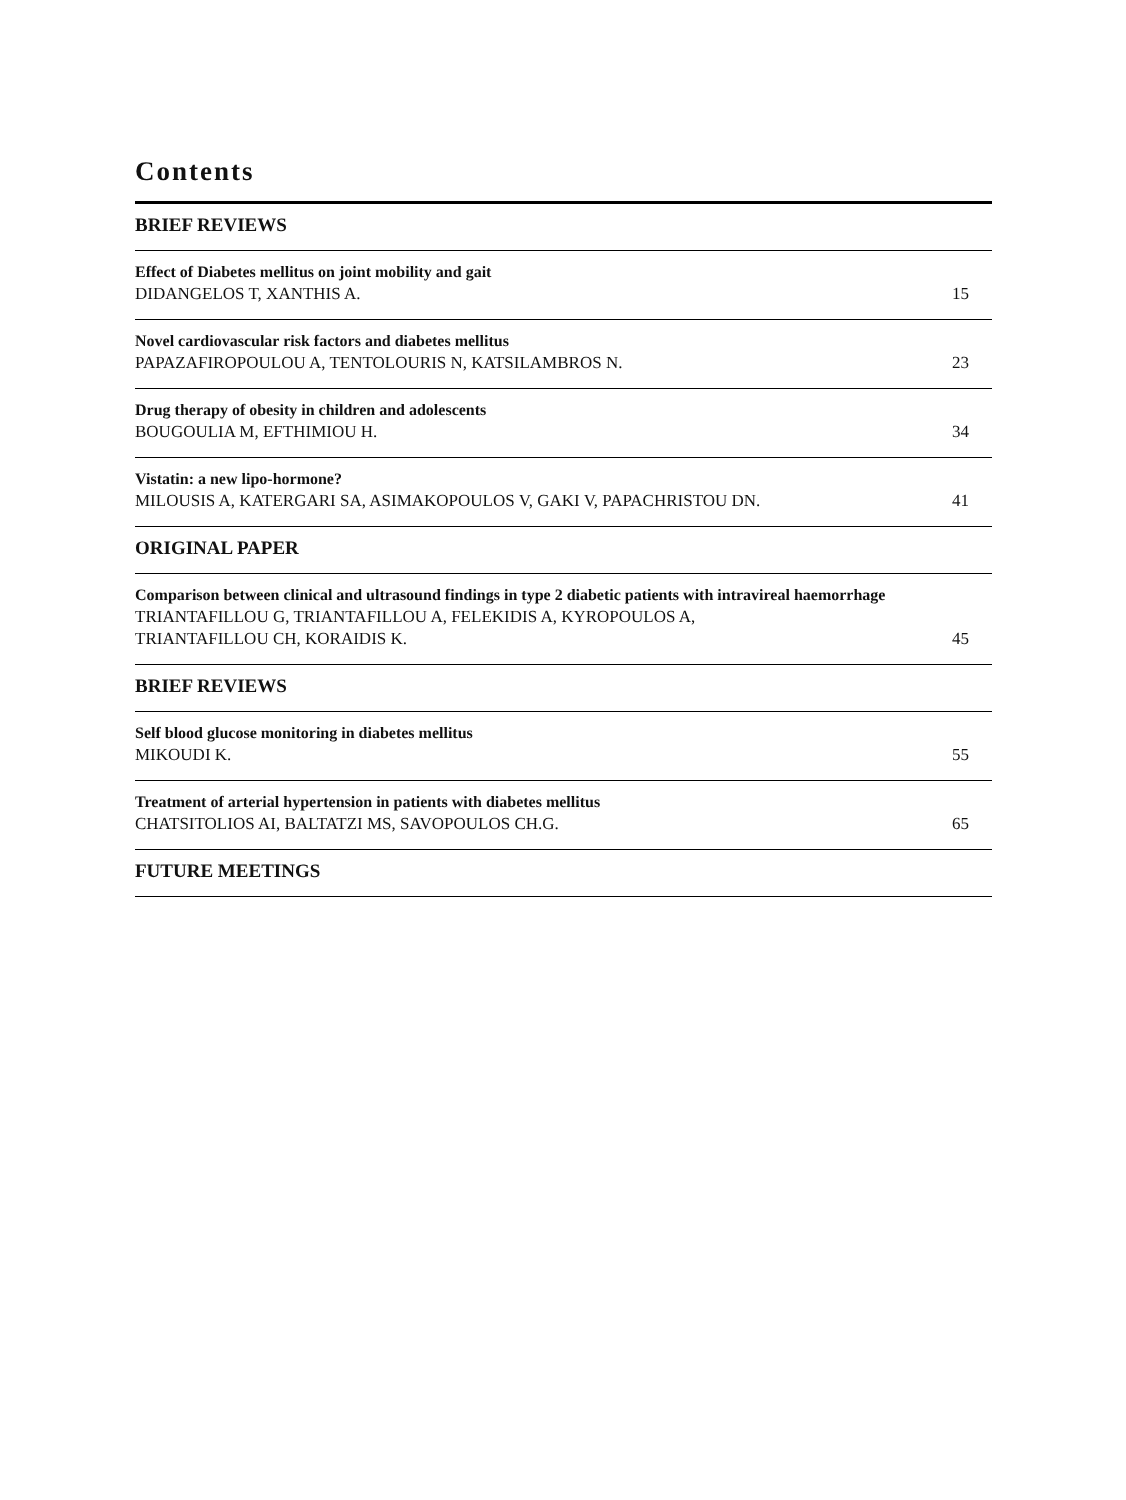Contents
BRIEF REVIEWS
Effect of Diabetes mellitus on joint mobility and gait
DIDANGELOS T, XANTHIS A.
15
Novel cardiovascular risk factors and diabetes mellitus
PAPAZAFIROPOULOU A, TENTOLOURIS N, KATSILAMBROS N.
23
Drug therapy of obesity in children and adolescents
BOUGOULIA M, EFTHIMIOU H.
34
Vistatin: a new lipo-hormone?
MILOUSIS A, KATERGARI SA, ASIMAKOPOULOS V, GAKI V, PAPACHRISTOU DN.
41
ORIGINAL PAPER
Comparison between clinical and ultrasound findings in type 2 diabetic patients with intravireal haemorrhage
TRIANTAFILLOU G, TRIANTAFILLOU A, FELEKIDIS A, KYROPOULOS A,
TRIANTAFILLOU CH, KORAIDIS K.
45
BRIEF REVIEWS
Self blood glucose monitoring in diabetes mellitus
MIKOUDI K.
55
Treatment of arterial hypertension in patients with diabetes mellitus
CHATSITOLIOS AI, BALTATZI MS, SAVOPOULOS CH.G.
65
FUTURE MEETINGS